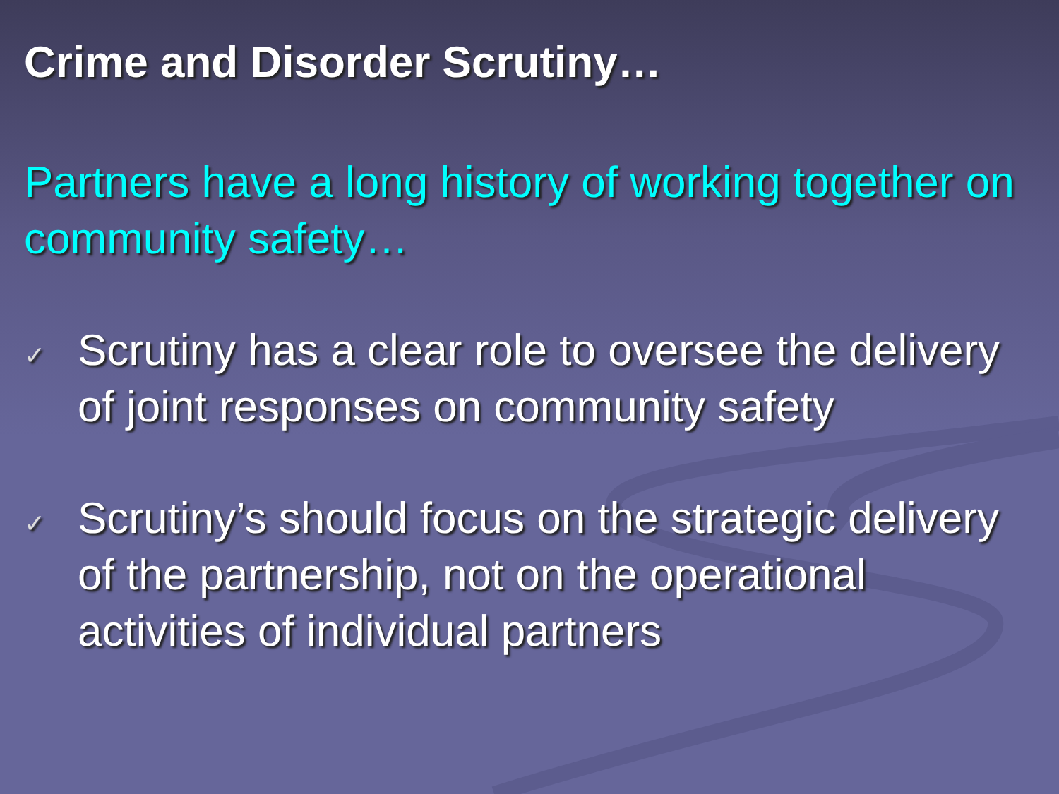Crime and Disorder Scrutiny…
Partners have a long history of working together on community safety…
✓
Scrutiny has a clear role to oversee the delivery of joint responses on community safety
✓
Scrutiny’s should focus on the strategic delivery of the partnership, not on the operational activities of individual partners